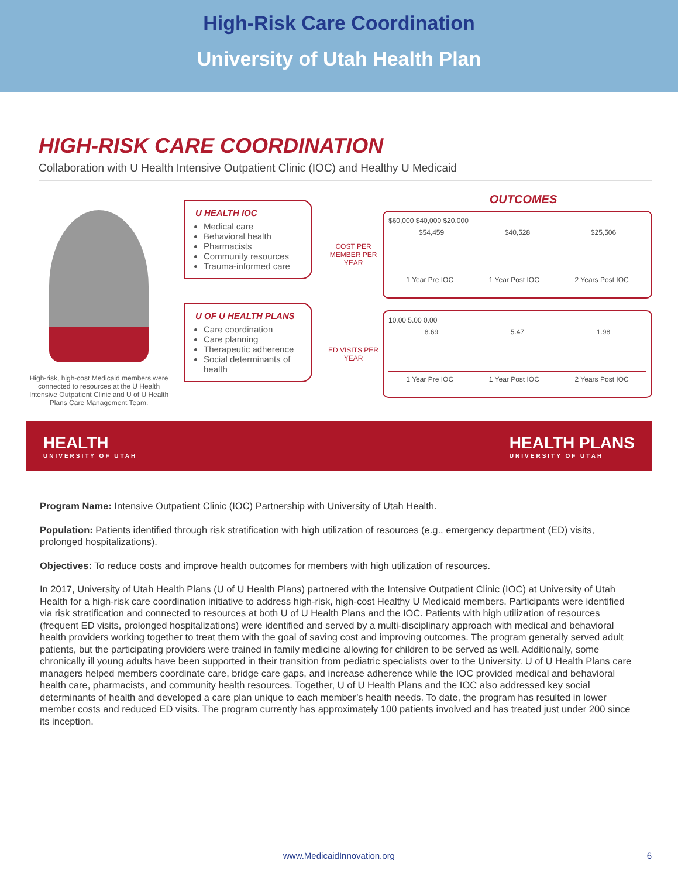High-Risk Care Coordination
University of Utah Health Plan
HIGH-RISK CARE COORDINATION
Collaboration with U Health Intensive Outpatient Clinic (IOC) and Healthy U Medicaid
High-risk, high-cost Medicaid members were connected to resources at the U Health Intensive Outpatient Clinic and U of U Health Plans Care Management Team.
U HEALTH IOC
Medical care
Behavioral health
Pharmacists
Community resources
Trauma-informed care
U OF U HEALTH PLANS
Care coordination
Care planning
Therapeutic adherence
Social determinants of health
OUTCOMES
COST PER MEMBER PER YEAR
$60,000 $40,000 $20,000
$54,459 $40,528 $25,506
1 Year Pre IOC 1 Year Post IOC 2 Years Post IOC
ED VISITS PER YEAR
10.00 5.00 0.00
8.69 5.47 1.98
1 Year Pre IOC 1 Year Post IOC 2 Years Post IOC
HEALTH
UNIVERSITY OF UTAH
HEALTH PLANS
UNIVERSITY OF UTAH
Program Name: Intensive Outpatient Clinic (IOC) Partnership with University of Utah Health.
Population: Patients identified through risk stratification with high utilization of resources (e.g., emergency department (ED) visits, prolonged hospitalizations).
Objectives: To reduce costs and improve health outcomes for members with high utilization of resources.
In 2017, University of Utah Health Plans (U of U Health Plans) partnered with the Intensive Outpatient Clinic (IOC) at University of Utah Health for a high-risk care coordination initiative to address high-risk, high-cost Healthy U Medicaid members. Participants were identified via risk stratification and connected to resources at both U of U Health Plans and the IOC. Patients with high utilization of resources (frequent ED visits, prolonged hospitalizations) were identified and served by a multi-disciplinary approach with medical and behavioral health providers working together to treat them with the goal of saving cost and improving outcomes. The program generally served adult patients, but the participating providers were trained in family medicine allowing for children to be served as well. Additionally, some chronically ill young adults have been supported in their transition from pediatric specialists over to the University. U of U Health Plans care managers helped members coordinate care, bridge care gaps, and increase adherence while the IOC provided medical and behavioral health care, pharmacists, and community health resources. Together, U of U Health Plans and the IOC also addressed key social determinants of health and developed a care plan unique to each member’s health needs. To date, the program has resulted in lower member costs and reduced ED visits. The program currently has approximately 100 patients involved and has treated just under 200 since its inception.
www.MedicaidInnovation.org 6